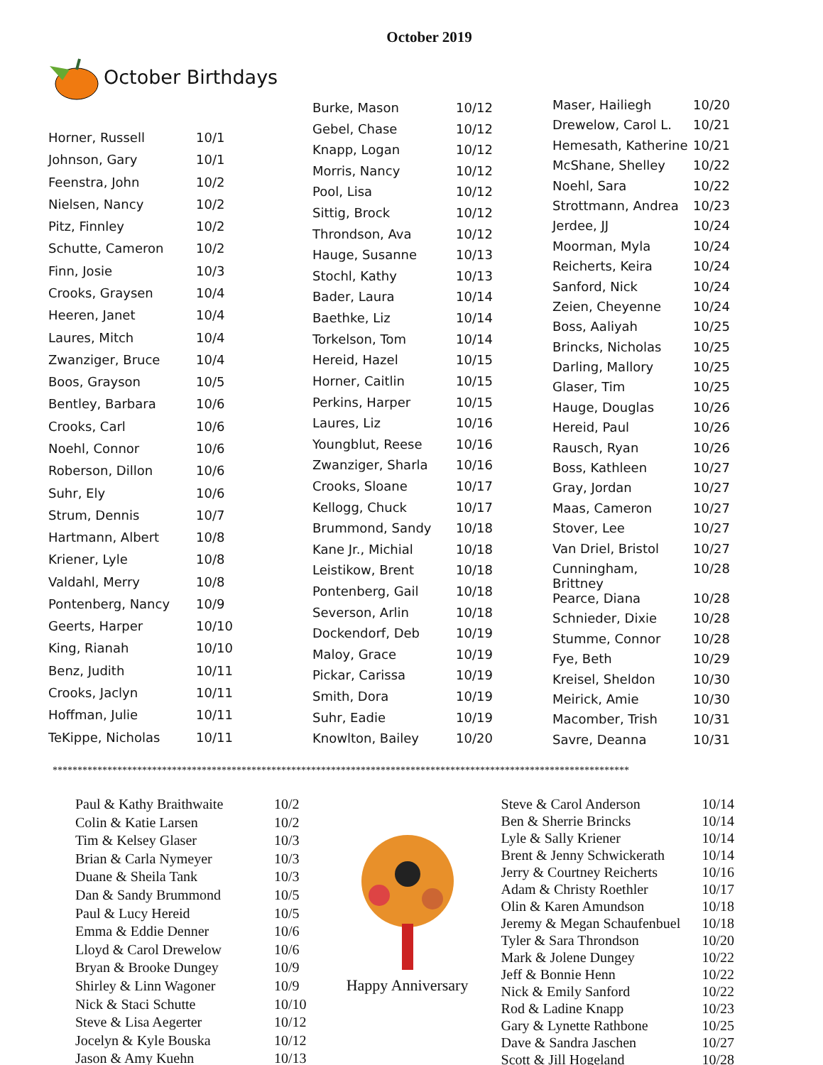October 2019
October Birthdays
| Horner, Russell | 10/1 |
| Johnson, Gary | 10/1 |
| Feenstra, John | 10/2 |
| Nielsen, Nancy | 10/2 |
| Pitz, Finnley | 10/2 |
| Schutte, Cameron | 10/2 |
| Finn, Josie | 10/3 |
| Crooks, Graysen | 10/4 |
| Heeren, Janet | 10/4 |
| Laures, Mitch | 10/4 |
| Zwanziger, Bruce | 10/4 |
| Boos, Grayson | 10/5 |
| Bentley, Barbara | 10/6 |
| Crooks, Carl | 10/6 |
| Noehl, Connor | 10/6 |
| Roberson, Dillon | 10/6 |
| Suhr, Ely | 10/6 |
| Strum, Dennis | 10/7 |
| Hartmann, Albert | 10/8 |
| Kriener, Lyle | 10/8 |
| Valdahl, Merry | 10/8 |
| Pontenberg, Nancy | 10/9 |
| Geerts, Harper | 10/10 |
| King, Rianah | 10/10 |
| Benz, Judith | 10/11 |
| Crooks, Jaclyn | 10/11 |
| Hoffman, Julie | 10/11 |
| TeKippe, Nicholas | 10/11 |
| Burke, Mason | 10/12 |
| Gebel, Chase | 10/12 |
| Knapp, Logan | 10/12 |
| Morris, Nancy | 10/12 |
| Pool, Lisa | 10/12 |
| Sittig, Brock | 10/12 |
| Throndson, Ava | 10/12 |
| Hauge, Susanne | 10/13 |
| Stochl, Kathy | 10/13 |
| Bader, Laura | 10/14 |
| Baethke, Liz | 10/14 |
| Torkelson, Tom | 10/14 |
| Hereid, Hazel | 10/15 |
| Horner, Caitlin | 10/15 |
| Perkins, Harper | 10/15 |
| Laures, Liz | 10/16 |
| Youngblut, Reese | 10/16 |
| Zwanziger, Sharla | 10/16 |
| Crooks, Sloane | 10/17 |
| Kellogg, Chuck | 10/17 |
| Brummond, Sandy | 10/18 |
| Kane Jr., Michial | 10/18 |
| Leistikow, Brent | 10/18 |
| Pontenberg, Gail | 10/18 |
| Severson, Arlin | 10/18 |
| Dockendorf, Deb | 10/19 |
| Maloy, Grace | 10/19 |
| Pickar, Carissa | 10/19 |
| Smith, Dora | 10/19 |
| Suhr, Eadie | 10/19 |
| Knowlton, Bailey | 10/20 |
| Maser, Hailiegh | 10/20 |
| Drewelow, Carol L. | 10/21 |
| Hemesath, Katherine | 10/21 |
| McShane, Shelley | 10/22 |
| Noehl, Sara | 10/22 |
| Strottmann, Andrea | 10/23 |
| Jerdee, JJ | 10/24 |
| Moorman, Myla | 10/24 |
| Reicherts, Keira | 10/24 |
| Sanford, Nick | 10/24 |
| Zeien, Cheyenne | 10/24 |
| Boss, Aaliyah | 10/25 |
| Brincks, Nicholas | 10/25 |
| Darling, Mallory | 10/25 |
| Glaser, Tim | 10/25 |
| Hauge, Douglas | 10/26 |
| Hereid, Paul | 10/26 |
| Rausch, Ryan | 10/26 |
| Boss, Kathleen | 10/27 |
| Gray, Jordan | 10/27 |
| Maas, Cameron | 10/27 |
| Stover, Lee | 10/27 |
| Van Driel, Bristol | 10/27 |
| Cunningham, Brittney | 10/28 |
| Pearce, Diana | 10/28 |
| Schnieder, Dixie | 10/28 |
| Stumme, Connor | 10/28 |
| Fye, Beth | 10/29 |
| Kreisel, Sheldon | 10/30 |
| Meirick, Amie | 10/30 |
| Macomber, Trish | 10/31 |
| Savre, Deanna | 10/31 |
********************************************************************************************************************
| Paul & Kathy Braithwaite | 10/2 |
| Colin & Katie Larsen | 10/2 |
| Tim & Kelsey Glaser | 10/3 |
| Brian & Carla Nymeyer | 10/3 |
| Duane & Sheila Tank | 10/3 |
| Dan & Sandy Brummond | 10/5 |
| Paul & Lucy Hereid | 10/5 |
| Emma & Eddie Denner | 10/6 |
| Lloyd & Carol Drewelow | 10/6 |
| Bryan & Brooke Dungey | 10/9 |
| Shirley & Linn Wagoner | 10/9 |
| Nick & Staci Schutte | 10/10 |
| Steve & Lisa Aegerter | 10/12 |
| Jocelyn & Kyle Bouska | 10/12 |
| Jason & Amy Kuehn | 10/13 |
Happy Anniversary
| Steve & Carol Anderson | 10/14 |
| Ben & Sherrie Brincks | 10/14 |
| Lyle & Sally Kriener | 10/14 |
| Brent & Jenny Schwickerath | 10/14 |
| Jerry & Courtney Reicherts | 10/16 |
| Adam & Christy Roethler | 10/17 |
| Olin & Karen Amundson | 10/18 |
| Jeremy & Megan Schaufenbuel | 10/18 |
| Tyler & Sara Throndson | 10/20 |
| Mark & Jolene Dungey | 10/22 |
| Jeff & Bonnie Henn | 10/22 |
| Nick & Emily Sanford | 10/22 |
| Rod & Ladine Knapp | 10/23 |
| Gary & Lynette Rathbone | 10/25 |
| Dave & Sandra Jaschen | 10/27 |
| Scott & Jill Hogeland | 10/28 |